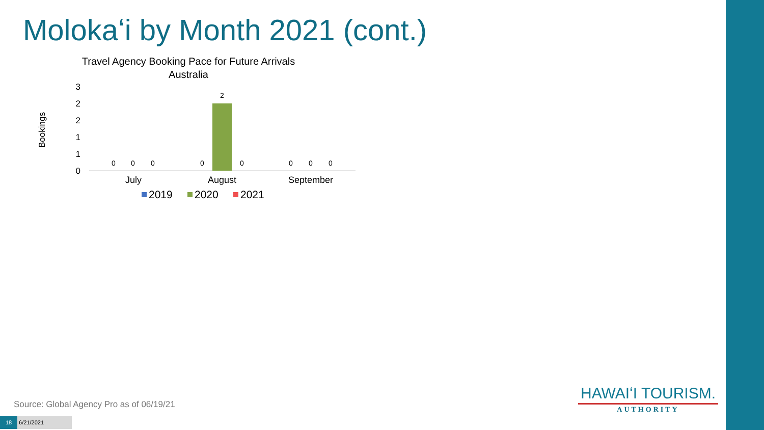Molokaʻi by Month 2021 (cont.)
Travel Agency Booking Pace for Future Arrivals
Australia
Bookings
3
2
2
1
1
0
0
0
0
0
2
0
0
0
0
July
August
September
2019
2020
2021
Source: Global Agency Pro as of 06/19/21
18 6/21/2021
HAWAIʻI TOURISM.
AUTHORITY